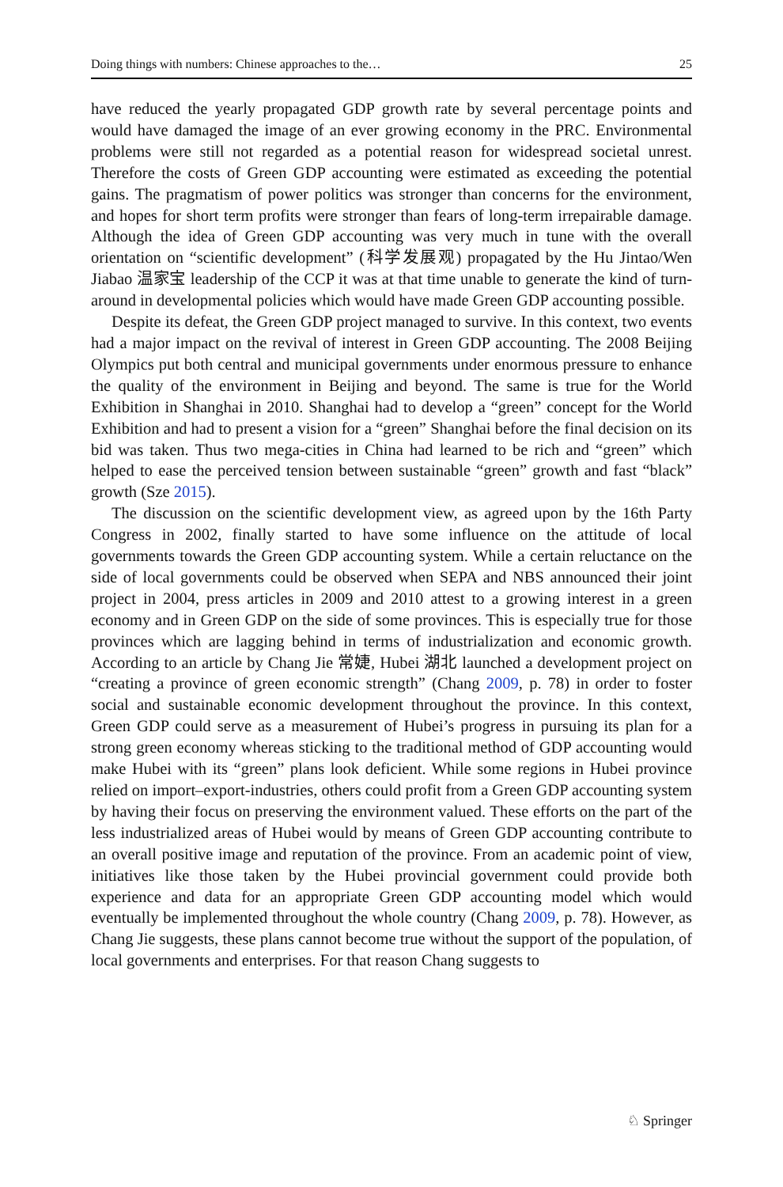Doing things with numbers: Chinese approaches to the… 25
have reduced the yearly propagated GDP growth rate by several percentage points and would have damaged the image of an ever growing economy in the PRC. Environmental problems were still not regarded as a potential reason for widespread societal unrest. Therefore the costs of Green GDP accounting were estimated as exceeding the potential gains. The pragmatism of power politics was stronger than concerns for the environment, and hopes for short term profits were stronger than fears of long-term irrepairable damage. Although the idea of Green GDP accounting was very much in tune with the overall orientation on “scientific development” (科学发展观) propagated by the Hu Jintao/Wen Jiabao 温家宝 leadership of the CCP it was at that time unable to generate the kind of turn-around in developmental policies which would have made Green GDP accounting possible.
Despite its defeat, the Green GDP project managed to survive. In this context, two events had a major impact on the revival of interest in Green GDP accounting. The 2008 Beijing Olympics put both central and municipal governments under enormous pressure to enhance the quality of the environment in Beijing and beyond. The same is true for the World Exhibition in Shanghai in 2010. Shanghai had to develop a “green” concept for the World Exhibition and had to present a vision for a “green” Shanghai before the final decision on its bid was taken. Thus two mega-cities in China had learned to be rich and “green” which helped to ease the perceived tension between sustainable “green” growth and fast “black” growth (Sze 2015).
The discussion on the scientific development view, as agreed upon by the 16th Party Congress in 2002, finally started to have some influence on the attitude of local governments towards the Green GDP accounting system. While a certain reluctance on the side of local governments could be observed when SEPA and NBS announced their joint project in 2004, press articles in 2009 and 2010 attest to a growing interest in a green economy and in Green GDP on the side of some provinces. This is especially true for those provinces which are lagging behind in terms of industrialization and economic growth. According to an article by Chang Jie 常婕, Hubei 湖北 launched a development project on “creating a province of green economic strength” (Chang 2009, p. 78) in order to foster social and sustainable economic development throughout the province. In this context, Green GDP could serve as a measurement of Hubei’s progress in pursuing its plan for a strong green economy whereas sticking to the traditional method of GDP accounting would make Hubei with its “green” plans look deficient. While some regions in Hubei province relied on import–export-industries, others could profit from a Green GDP accounting system by having their focus on preserving the environment valued. These efforts on the part of the less industrialized areas of Hubei would by means of Green GDP accounting contribute to an overall positive image and reputation of the province. From an academic point of view, initiatives like those taken by the Hubei provincial government could provide both experience and data for an appropriate Green GDP accounting model which would eventually be implemented throughout the whole country (Chang 2009, p. 78). However, as Chang Jie suggests, these plans cannot become true without the support of the population, of local governments and enterprises. For that reason Chang suggests to
♘ Springer